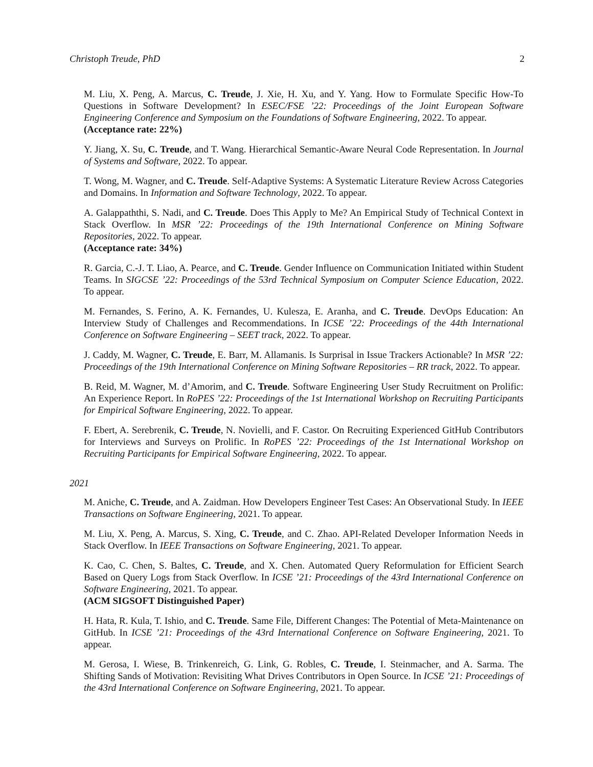Christoph Treude, PhD 2
M. Liu, X. Peng, A. Marcus, C. Treude, J. Xie, H. Xu, and Y. Yang. How to Formulate Specific How-To Questions in Software Development? In ESEC/FSE ’22: Proceedings of the Joint European Software Engineering Conference and Symposium on the Foundations of Software Engineering, 2022. To appear.
(Acceptance rate: 22%)
Y. Jiang, X. Su, C. Treude, and T. Wang. Hierarchical Semantic-Aware Neural Code Representation. In Journal of Systems and Software, 2022. To appear.
T. Wong, M. Wagner, and C. Treude. Self-Adaptive Systems: A Systematic Literature Review Across Categories and Domains. In Information and Software Technology, 2022. To appear.
A. Galappaththi, S. Nadi, and C. Treude. Does This Apply to Me? An Empirical Study of Technical Context in Stack Overflow. In MSR ’22: Proceedings of the 19th International Conference on Mining Software Repositories, 2022. To appear.
(Acceptance rate: 34%)
R. Garcia, C.-J. T. Liao, A. Pearce, and C. Treude. Gender Influence on Communication Initiated within Student Teams. In SIGCSE ’22: Proceedings of the 53rd Technical Symposium on Computer Science Education, 2022. To appear.
M. Fernandes, S. Ferino, A. K. Fernandes, U. Kulesza, E. Aranha, and C. Treude. DevOps Education: An Interview Study of Challenges and Recommendations. In ICSE ’22: Proceedings of the 44th International Conference on Software Engineering – SEET track, 2022. To appear.
J. Caddy, M. Wagner, C. Treude, E. Barr, M. Allamanis. Is Surprisal in Issue Trackers Actionable? In MSR ’22: Proceedings of the 19th International Conference on Mining Software Repositories – RR track, 2022. To appear.
B. Reid, M. Wagner, M. d’Amorim, and C. Treude. Software Engineering User Study Recruitment on Prolific: An Experience Report. In RoPES ’22: Proceedings of the 1st International Workshop on Recruiting Participants for Empirical Software Engineering, 2022. To appear.
F. Ebert, A. Serebrenik, C. Treude, N. Novielli, and F. Castor. On Recruiting Experienced GitHub Contributors for Interviews and Surveys on Prolific. In RoPES ’22: Proceedings of the 1st International Workshop on Recruiting Participants for Empirical Software Engineering, 2022. To appear.
2021
M. Aniche, C. Treude, and A. Zaidman. How Developers Engineer Test Cases: An Observational Study. In IEEE Transactions on Software Engineering, 2021. To appear.
M. Liu, X. Peng, A. Marcus, S. Xing, C. Treude, and C. Zhao. API-Related Developer Information Needs in Stack Overflow. In IEEE Transactions on Software Engineering, 2021. To appear.
K. Cao, C. Chen, S. Baltes, C. Treude, and X. Chen. Automated Query Reformulation for Efficient Search Based on Query Logs from Stack Overflow. In ICSE ’21: Proceedings of the 43rd International Conference on Software Engineering, 2021. To appear.
(ACM SIGSOFT Distinguished Paper)
H. Hata, R. Kula, T. Ishio, and C. Treude. Same File, Different Changes: The Potential of Meta-Maintenance on GitHub. In ICSE ’21: Proceedings of the 43rd International Conference on Software Engineering, 2021. To appear.
M. Gerosa, I. Wiese, B. Trinkenreich, G. Link, G. Robles, C. Treude, I. Steinmacher, and A. Sarma. The Shifting Sands of Motivation: Revisiting What Drives Contributors in Open Source. In ICSE ’21: Proceedings of the 43rd International Conference on Software Engineering, 2021. To appear.